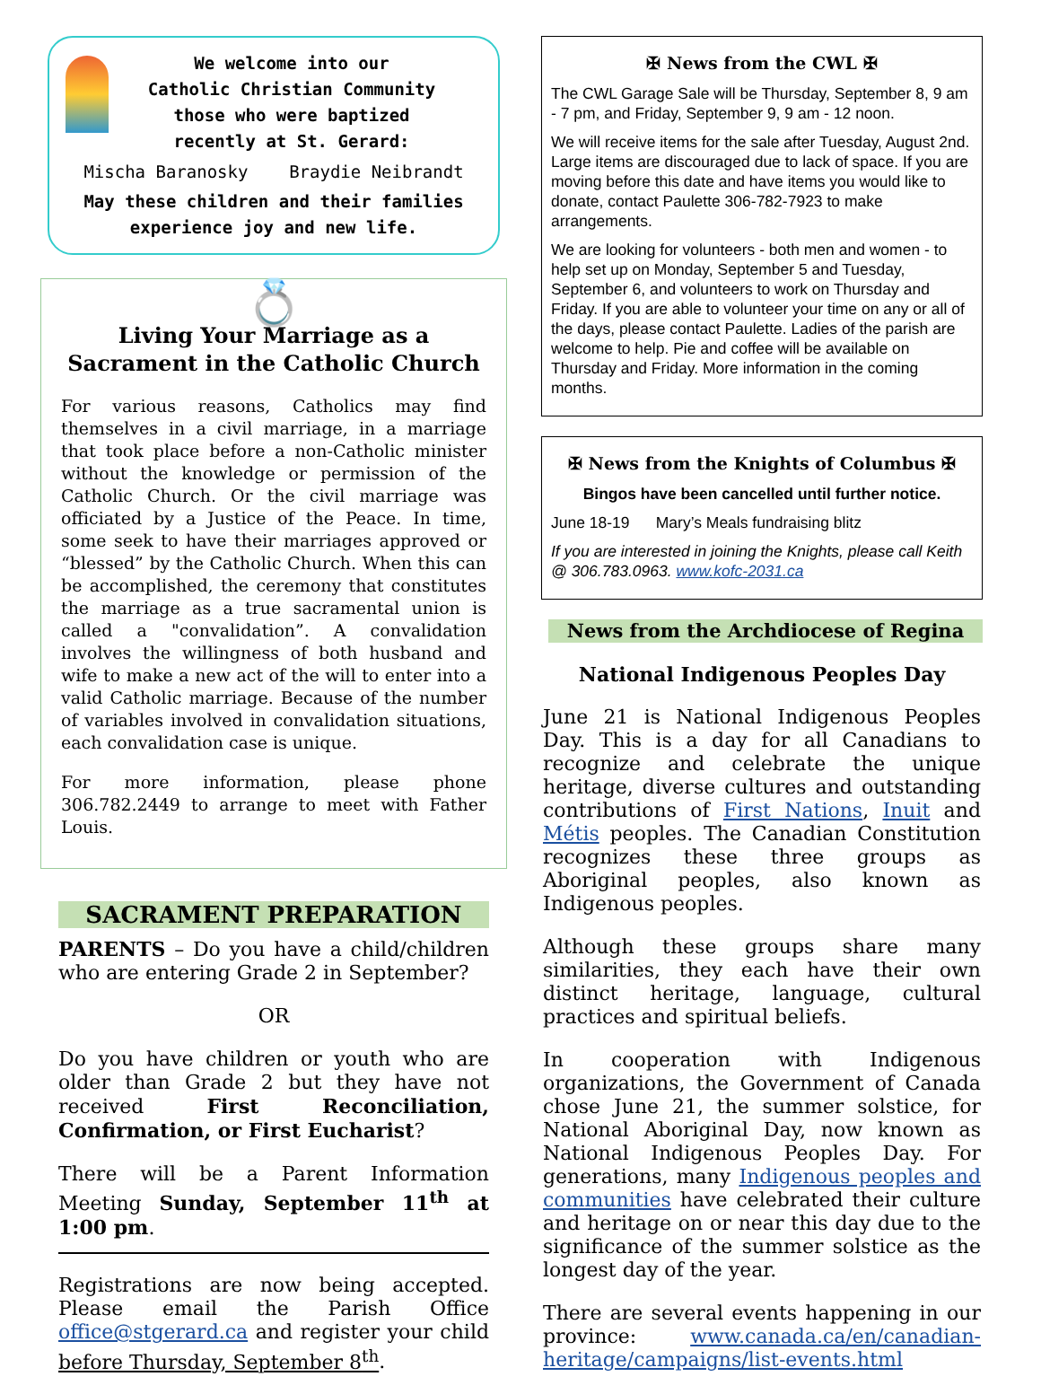We welcome into our
Catholic Christian Community
those who were baptized
recently at St. Gerard:
Mischa Baranosky Braydie Neibrandt
May these children and their families
experience joy and new life.
💍
Living Your Marriage as a Sacrament in the Catholic Church
For various reasons, Catholics may find themselves in a civil marriage, in a marriage that took place before a non-Catholic minister without the knowledge or permission of the Catholic Church. Or the civil marriage was officiated by a Justice of the Peace. In time, some seek to have their marriages approved or “blessed” by the Catholic Church. When this can be accomplished, the ceremony that constitutes the marriage as a true sacramental union is called a "convalidation”. A convalidation involves the willingness of both husband and wife to make a new act of the will to enter into a valid Catholic marriage. Because of the number of variables involved in convalidation situations, each convalidation case is unique.
For more information, please phone 306.782.2449 to arrange to meet with Father Louis.
SACRAMENT PREPARATION
PARENTS – Do you have a child/children who are entering Grade 2 in September?
OR
Do you have children or youth who are older than Grade 2 but they have not received First Reconciliation, Confirmation, or First Eucharist?
There will be a Parent Information Meeting Sunday, September 11<sup>th</sup> at 1:00 pm.
Registrations are now being accepted. Please email the Parish Office office@stgerard.ca and register your child before Thursday, September 8<sup>th</sup>.
✠ News from the CWL ✠
The CWL Garage Sale will be Thursday, September 8, 9 am - 7 pm, and Friday, September 9, 9 am - 12 noon.
We will receive items for the sale after Tuesday, August 2nd. Large items are discouraged due to lack of space. If you are moving before this date and have items you would like to donate, contact Paulette 306-782-7923 to make arrangements.
We are looking for volunteers - both men and women - to help set up on Monday, September 5 and Tuesday, September 6, and volunteers to work on Thursday and Friday. If you are able to volunteer your time on any or all of the days, please contact Paulette. Ladies of the parish are welcome to help. Pie and coffee will be available on Thursday and Friday. More information in the coming months.
✠ News from the Knights of Columbus ✠
Bingos have been cancelled until further notice.
June 18-19 Mary’s Meals fundraising blitz
If you are interested in joining the Knights, please call Keith @ 306.783.0963. www.kofc-2031.ca
News from the Archdiocese of Regina
National Indigenous Peoples Day
June 21 is National Indigenous Peoples Day. This is a day for all Canadians to recognize and celebrate the unique heritage, diverse cultures and outstanding contributions of First Nations, Inuit and Métis peoples. The Canadian Constitution recognizes these three groups as Aboriginal peoples, also known as Indigenous peoples.
Although these groups share many similarities, they each have their own distinct heritage, language, cultural practices and spiritual beliefs.
In cooperation with Indigenous organizations, the Government of Canada chose June 21, the summer solstice, for National Aboriginal Day, now known as National Indigenous Peoples Day. For generations, many Indigenous peoples and communities have celebrated their culture and heritage on or near this day due to the significance of the summer solstice as the longest day of the year.
There are several events happening in our province: www.canada.ca/en/canadian-heritage/campaigns/list-events.html